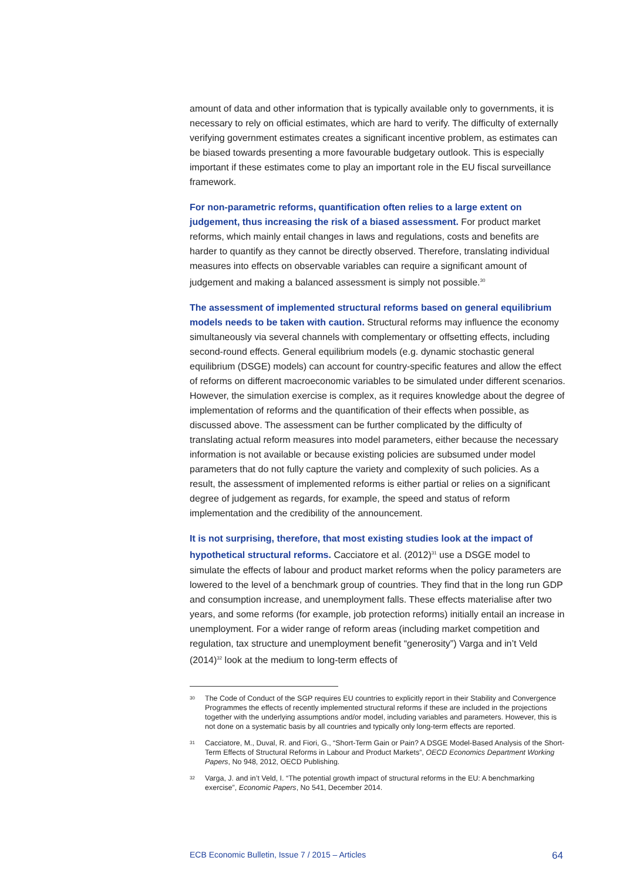amount of data and other information that is typically available only to governments, it is necessary to rely on official estimates, which are hard to verify. The difficulty of externally verifying government estimates creates a significant incentive problem, as estimates can be biased towards presenting a more favourable budgetary outlook. This is especially important if these estimates come to play an important role in the EU fiscal surveillance framework.
For non-parametric reforms, quantification often relies to a large extent on judgement, thus increasing the risk of a biased assessment. For product market reforms, which mainly entail changes in laws and regulations, costs and benefits are harder to quantify as they cannot be directly observed. Therefore, translating individual measures into effects on observable variables can require a significant amount of judgement and making a balanced assessment is simply not possible.<sup>30</sup>
The assessment of implemented structural reforms based on general equilibrium models needs to be taken with caution. Structural reforms may influence the economy simultaneously via several channels with complementary or offsetting effects, including second-round effects. General equilibrium models (e.g. dynamic stochastic general equilibrium (DSGE) models) can account for country-specific features and allow the effect of reforms on different macroeconomic variables to be simulated under different scenarios. However, the simulation exercise is complex, as it requires knowledge about the degree of implementation of reforms and the quantification of their effects when possible, as discussed above. The assessment can be further complicated by the difficulty of translating actual reform measures into model parameters, either because the necessary information is not available or because existing policies are subsumed under model parameters that do not fully capture the variety and complexity of such policies. As a result, the assessment of implemented reforms is either partial or relies on a significant degree of judgement as regards, for example, the speed and status of reform implementation and the credibility of the announcement.
It is not surprising, therefore, that most existing studies look at the impact of hypothetical structural reforms. Cacciatore et al. (2012)<sup>31</sup> use a DSGE model to simulate the effects of labour and product market reforms when the policy parameters are lowered to the level of a benchmark group of countries. They find that in the long run GDP and consumption increase, and unemployment falls. These effects materialise after two years, and some reforms (for example, job protection reforms) initially entail an increase in unemployment. For a wider range of reform areas (including market competition and regulation, tax structure and unemployment benefit “generosity”) Varga and in’t Veld (2014)<sup>32</sup> look at the medium to long-term effects of
30 The Code of Conduct of the SGP requires EU countries to explicitly report in their Stability and Convergence Programmes the effects of recently implemented structural reforms if these are included in the projections together with the underlying assumptions and/or model, including variables and parameters. However, this is not done on a systematic basis by all countries and typically only long-term effects are reported.
31 Cacciatore, M., Duval, R. and Fiori, G., “Short-Term Gain or Pain? A DSGE Model-Based Analysis of the Short-Term Effects of Structural Reforms in Labour and Product Markets”, OECD Economics Department Working Papers, No 948, 2012, OECD Publishing.
32 Varga, J. and in’t Veld, I. “The potential growth impact of structural reforms in the EU: A benchmarking exercise”, Economic Papers, No 541, December 2014.
ECB Economic Bulletin, Issue 7 / 2015 – Articles 64